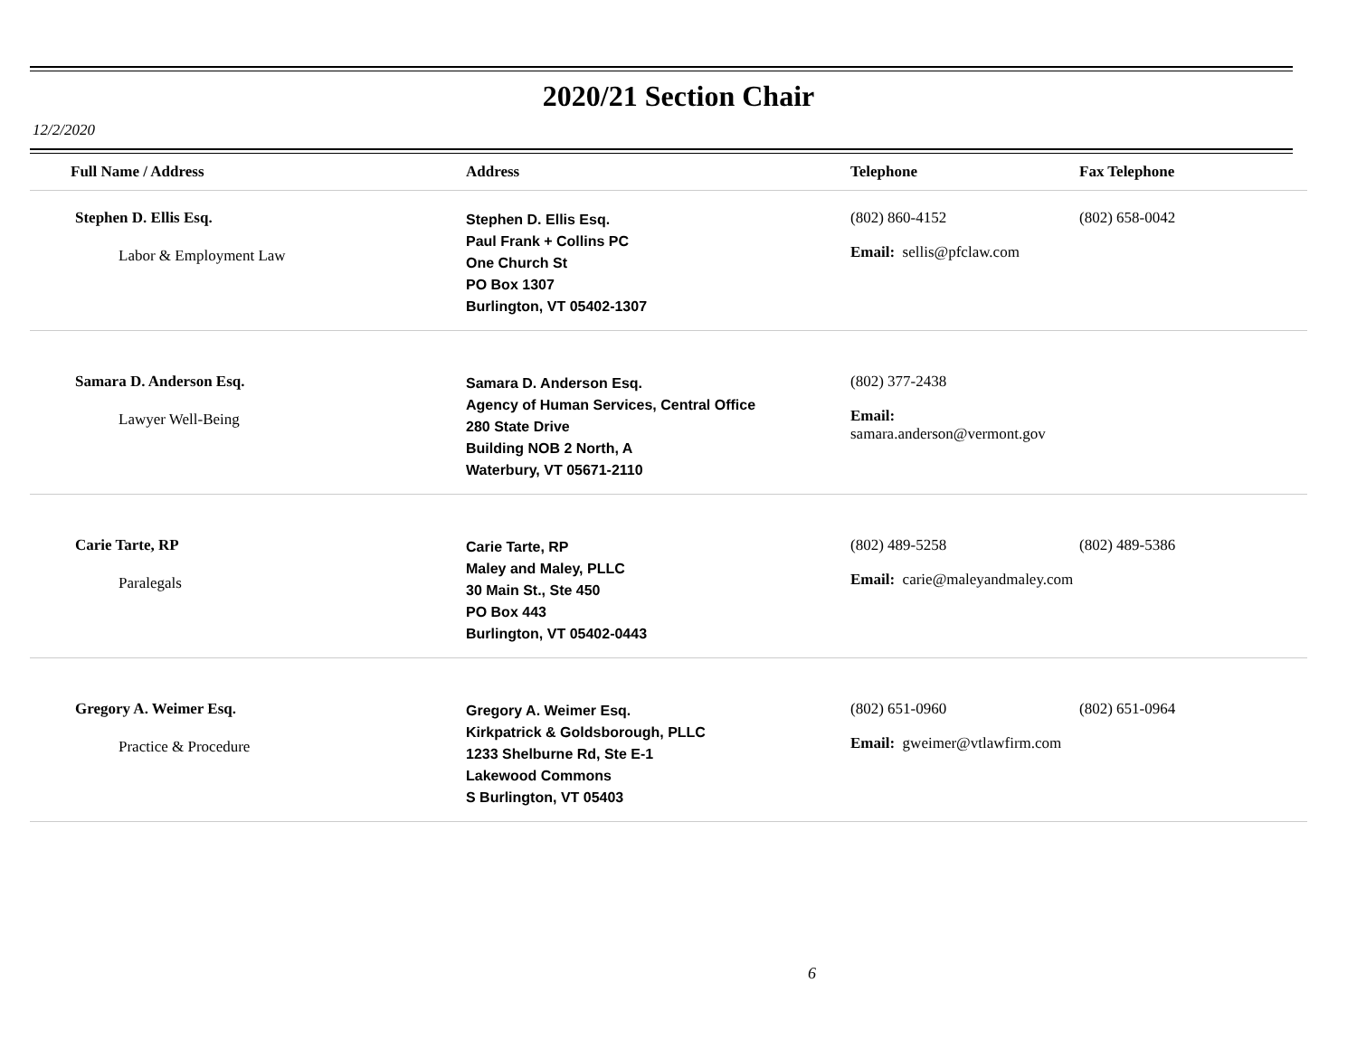2020/21 Section Chair
12/2/2020
| Full Name / Address | Address | Telephone | Fax Telephone |
| --- | --- | --- | --- |
| Stephen D. Ellis Esq. Labor & Employment Law | Stephen D. Ellis Esq. Paul Frank + Collins PC One Church St PO Box 1307 Burlington, VT 05402-1307 | (802) 860-4152 Email: sellis@pfclaw.com | (802) 658-0042 |
| Samara D. Anderson Esq. Lawyer Well-Being | Samara D. Anderson Esq. Agency of Human Services, Central Office 280 State Drive Building NOB 2 North, A Waterbury, VT 05671-2110 | (802) 377-2438 Email: samara.anderson@vermont.gov | |
| Carie Tarte, RP Paralegals | Carie Tarte, RP Maley and Maley, PLLC 30 Main St., Ste 450 PO Box 443 Burlington, VT 05402-0443 | (802) 489-5258 Email: carie@maleyandmaley.com | (802) 489-5386 |
| Gregory A. Weimer Esq. Practice & Procedure | Gregory A. Weimer Esq. Kirkpatrick & Goldsborough, PLLC 1233 Shelburne Rd, Ste E-1 Lakewood Commons S Burlington, VT 05403 | (802) 651-0960 Email: gweimer@vtlawfirm.com | (802) 651-0964 |
6